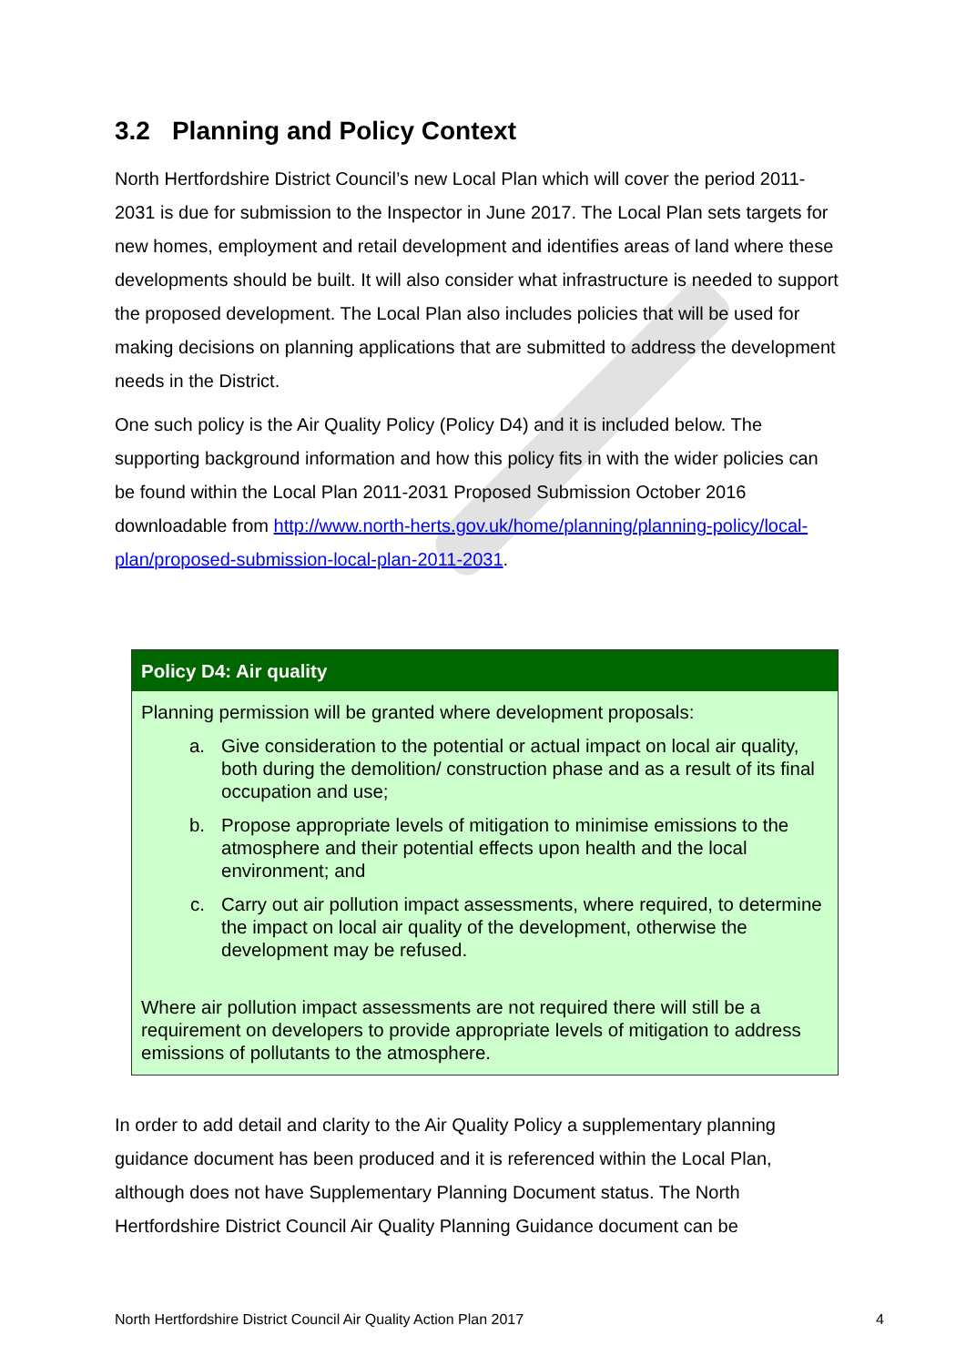3.2 Planning and Policy Context
North Hertfordshire District Council’s new Local Plan which will cover the period 2011-2031 is due for submission to the Inspector in June 2017. The Local Plan sets targets for new homes, employment and retail development and identifies areas of land where these developments should be built. It will also consider what infrastructure is needed to support the proposed development. The Local Plan also includes policies that will be used for making decisions on planning applications that are submitted to address the development needs in the District.
One such policy is the Air Quality Policy (Policy D4) and it is included below. The supporting background information and how this policy fits in with the wider policies can be found within the Local Plan 2011-2031 Proposed Submission October 2016 downloadable from http://www.north-herts.gov.uk/home/planning/planning-policy/local-plan/proposed-submission-local-plan-2011-2031.
Policy D4: Air quality
Planning permission will be granted where development proposals:
a. Give consideration to the potential or actual impact on local air quality, both during the demolition/ construction phase and as a result of its final occupation and use;
b. Propose appropriate levels of mitigation to minimise emissions to the atmosphere and their potential effects upon health and the local environment; and
c. Carry out air pollution impact assessments, where required, to determine the impact on local air quality of the development, otherwise the development may be refused.
Where air pollution impact assessments are not required there will still be a requirement on developers to provide appropriate levels of mitigation to address emissions of pollutants to the atmosphere.
In order to add detail and clarity to the Air Quality Policy a supplementary planning guidance document has been produced and it is referenced within the Local Plan, although does not have Supplementary Planning Document status. The North Hertfordshire District Council Air Quality Planning Guidance document can be
North Hertfordshire District Council Air Quality Action Plan 2017 4